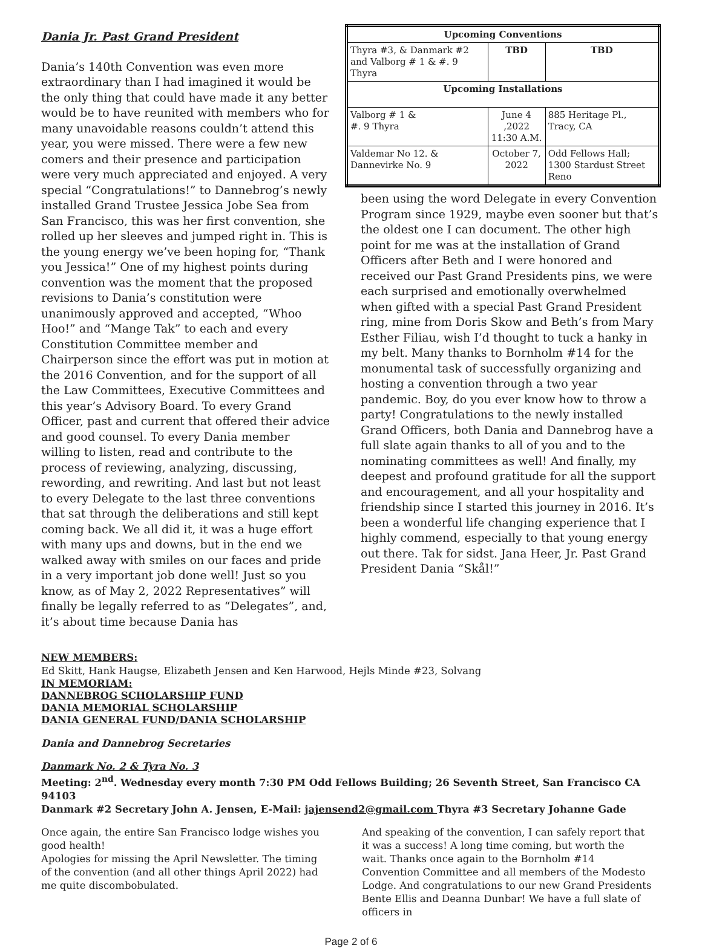Dania Jr. Past Grand President
Dania’s 140th Convention was even more extraordinary than I had imagined it would be the only thing that could have made it any better would be to have reunited with members who for many unavoidable reasons couldn’t attend this year, you were missed. There were a few new comers and their presence and participation were very much appreciated and enjoyed. A very special “Congratulations!” to Dannebrog’s newly installed Grand Trustee Jessica Jobe Sea from San Francisco, this was her first convention, she rolled up her sleeves and jumped right in. This is the young energy we’ve been hoping for, “Thank you Jessica!” One of my highest points during convention was the moment that the proposed revisions to Dania’s constitution were unanimously approved and accepted, “Whoo Hoo!” and “Mange Tak” to each and every Constitution Committee member and Chairperson since the effort was put in motion at the 2016 Convention, and for the support of all the Law Committees, Executive Committees and this year’s Advisory Board. To every Grand Officer, past and current that offered their advice and good counsel. To every Dania member willing to listen, read and contribute to the process of reviewing, analyzing, discussing, rewording, and rewriting. And last but not least to every Delegate to the last three conventions that sat through the deliberations and still kept coming back. We all did it, it was a huge effort with many ups and downs, but in the end we walked away with smiles on our faces and pride in a very important job done well! Just so you know, as of May 2, 2022 Representatives” will finally be legally referred to as “Delegates”, and, it’s about time because Dania has
| Upcoming Conventions | | |
| --- | --- | --- |
| Thyra #3, & Danmark #2 and Valborg # 1 & #. 9 Thyra | TBD | TBD |
| Upcoming Installations | | |
| Valborg # 1 & #. 9 Thyra | June 4 ,2022 11:30 A.M. | 885 Heritage Pl., Tracy, CA |
| Valdemar No 12. & Dannevirke No. 9 | October 7, 2022 | Odd Fellows Hall; 1300 Stardust Street Reno |
been using the word Delegate in every Convention Program since 1929, maybe even sooner but that’s the oldest one I can document. The other high point for me was at the installation of Grand Officers after Beth and I were honored and received our Past Grand Presidents pins, we were each surprised and emotionally overwhelmed when gifted with a special Past Grand President ring, mine from Doris Skow and Beth’s from Mary Esther Filiau, wish I’d thought to tuck a hanky in my belt. Many thanks to Bornholm #14 for the monumental task of successfully organizing and hosting a convention through a two year pandemic. Boy, do you ever know how to throw a party! Congratulations to the newly installed Grand Officers, both Dania and Dannebrog have a full slate again thanks to all of you and to the nominating committees as well! And finally, my deepest and profound gratitude for all the support and encouragement, and all your hospitality and friendship since I started this journey in 2016. It’s been a wonderful life changing experience that I highly commend, especially to that young energy out there. Tak for sidst. Jana Heer, Jr. Past Grand President Dania “Skål!”
NEW MEMBERS:
Ed Skitt, Hank Haugse, Elizabeth Jensen and Ken Harwood, Hejls Minde #23, Solvang
IN MEMORIAM:
DANNEBROG SCHOLARSHIP FUND
DANIA MEMORIAL SCHOLARSHIP
DANIA GENERAL FUND/DANIA SCHOLARSHIP
Dania and Dannebrog Secretaries
Danmark No. 2 & Tyra No. 3
Meeting: 2<sup>nd</sup>. Wednesday every month 7:30 PM Odd Fellows Building; 26 Seventh Street, San Francisco CA 94103
Danmark #2 Secretary John A. Jensen, E-Mail: jajensend2@gmail.com Thyra #3 Secretary Johanne Gade
Once again, the entire San Francisco lodge wishes you good health!
Apologies for missing the April Newsletter. The timing of the convention (and all other things April 2022) had me quite discombobulated.
And speaking of the convention, I can safely report that it was a success! A long time coming, but worth the wait. Thanks once again to the Bornholm #14 Convention Committee and all members of the Modesto Lodge. And congratulations to our new Grand Presidents Bente Ellis and Deanna Dunbar! We have a full slate of officers in
Page 2 of 6